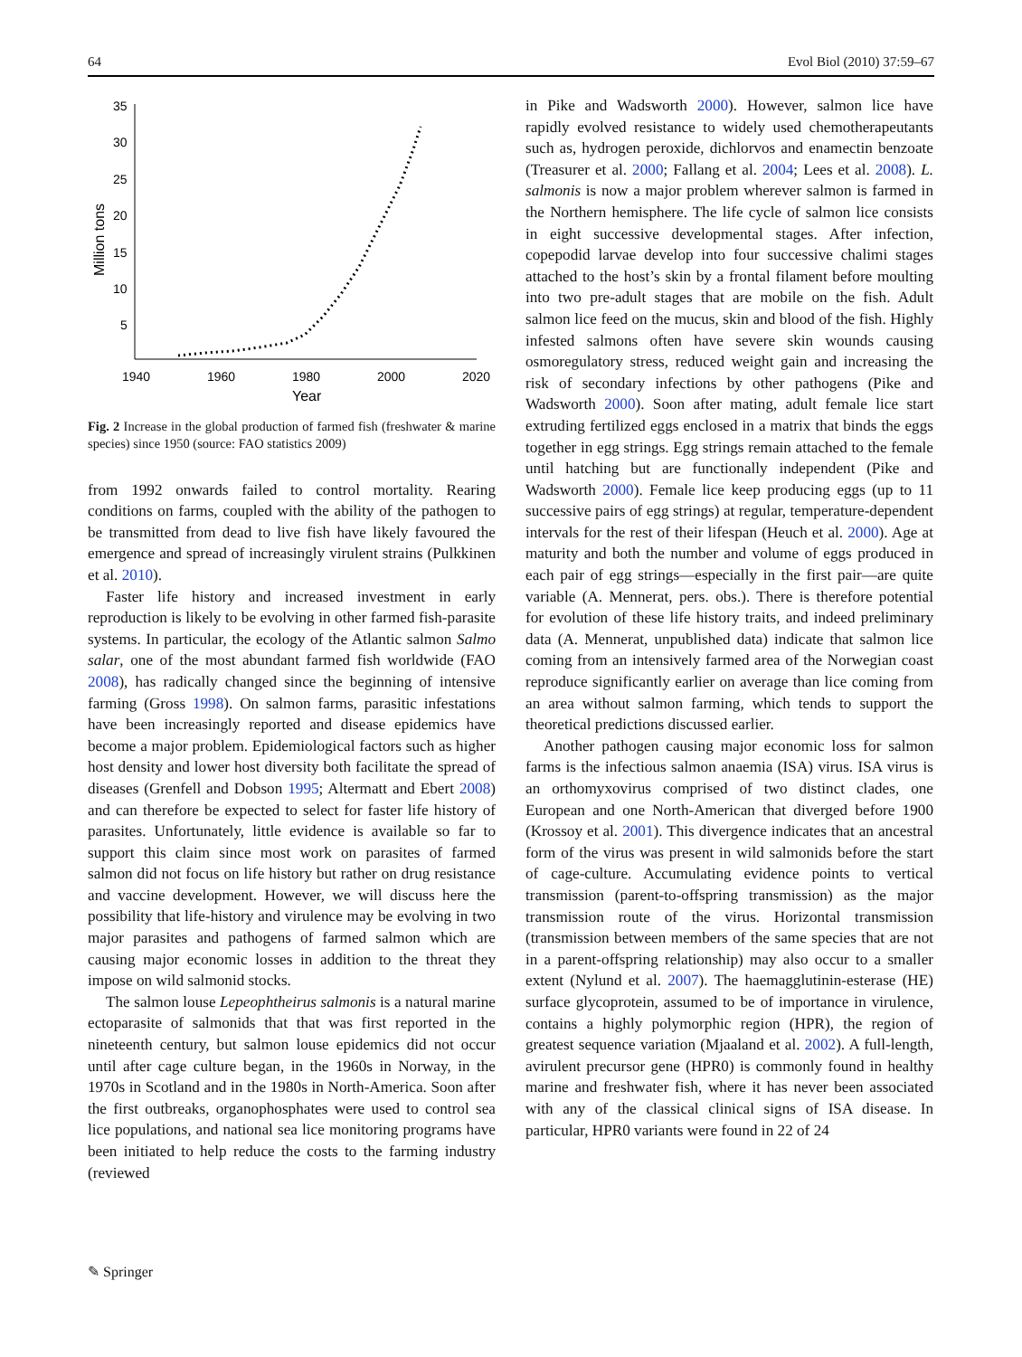64 Evol Biol (2010) 37:59–67
35
30
25
20
15
10
5
1940
1960
1980
2000
2020
Year
Million tons
Fig. 2 Increase in the global production of farmed fish (freshwater & marine species) since 1950 (source: FAO statistics 2009)
from 1992 onwards failed to control mortality. Rearing conditions on farms, coupled with the ability of the pathogen to be transmitted from dead to live fish have likely favoured the emergence and spread of increasingly virulent strains (Pulkkinen et al. 2010).
Faster life history and increased investment in early reproduction is likely to be evolving in other farmed fish-parasite systems. In particular, the ecology of the Atlantic salmon Salmo salar, one of the most abundant farmed fish worldwide (FAO 2008), has radically changed since the beginning of intensive farming (Gross 1998). On salmon farms, parasitic infestations have been increasingly reported and disease epidemics have become a major problem. Epidemiological factors such as higher host density and lower host diversity both facilitate the spread of diseases (Grenfell and Dobson 1995; Altermatt and Ebert 2008) and can therefore be expected to select for faster life history of parasites. Unfortunately, little evidence is available so far to support this claim since most work on parasites of farmed salmon did not focus on life history but rather on drug resistance and vaccine development. However, we will discuss here the possibility that life-history and virulence may be evolving in two major parasites and pathogens of farmed salmon which are causing major economic losses in addition to the threat they impose on wild salmonid stocks.
The salmon louse Lepeophtheirus salmonis is a natural marine ectoparasite of salmonids that that was first reported in the nineteenth century, but salmon louse epidemics did not occur until after cage culture began, in the 1960s in Norway, in the 1970s in Scotland and in the 1980s in North-America. Soon after the first outbreaks, organophosphates were used to control sea lice populations, and national sea lice monitoring programs have been initiated to help reduce the costs to the farming industry (reviewed
in Pike and Wadsworth 2000). However, salmon lice have rapidly evolved resistance to widely used chemotherapeutants such as, hydrogen peroxide, dichlorvos and enamectin benzoate (Treasurer et al. 2000; Fallang et al. 2004; Lees et al. 2008). L. salmonis is now a major problem wherever salmon is farmed in the Northern hemisphere. The life cycle of salmon lice consists in eight successive developmental stages. After infection, copepodid larvae develop into four successive chalimi stages attached to the host’s skin by a frontal filament before moulting into two pre-adult stages that are mobile on the fish. Adult salmon lice feed on the mucus, skin and blood of the fish. Highly infested salmons often have severe skin wounds causing osmoregulatory stress, reduced weight gain and increasing the risk of secondary infections by other pathogens (Pike and Wadsworth 2000). Soon after mating, adult female lice start extruding fertilized eggs enclosed in a matrix that binds the eggs together in egg strings. Egg strings remain attached to the female until hatching but are functionally independent (Pike and Wadsworth 2000). Female lice keep producing eggs (up to 11 successive pairs of egg strings) at regular, temperature-dependent intervals for the rest of their lifespan (Heuch et al. 2000). Age at maturity and both the number and volume of eggs produced in each pair of egg strings—especially in the first pair—are quite variable (A. Mennerat, pers. obs.). There is therefore potential for evolution of these life history traits, and indeed preliminary data (A. Mennerat, unpublished data) indicate that salmon lice coming from an intensively farmed area of the Norwegian coast reproduce significantly earlier on average than lice coming from an area without salmon farming, which tends to support the theoretical predictions discussed earlier.
Another pathogen causing major economic loss for salmon farms is the infectious salmon anaemia (ISA) virus. ISA virus is an orthomyxovirus comprised of two distinct clades, one European and one North-American that diverged before 1900 (Krossoy et al. 2001). This divergence indicates that an ancestral form of the virus was present in wild salmonids before the start of cage-culture. Accumulating evidence points to vertical transmission (parent-to-offspring transmission) as the major transmission route of the virus. Horizontal transmission (transmission between members of the same species that are not in a parent-offspring relationship) may also occur to a smaller extent (Nylund et al. 2007). The haemagglutinin-esterase (HE) surface glycoprotein, assumed to be of importance in virulence, contains a highly polymorphic region (HPR), the region of greatest sequence variation (Mjaaland et al. 2002). A full-length, avirulent precursor gene (HPR0) is commonly found in healthy marine and freshwater fish, where it has never been associated with any of the classical clinical signs of ISA disease. In particular, HPR0 variants were found in 22 of 24
✎ Springer